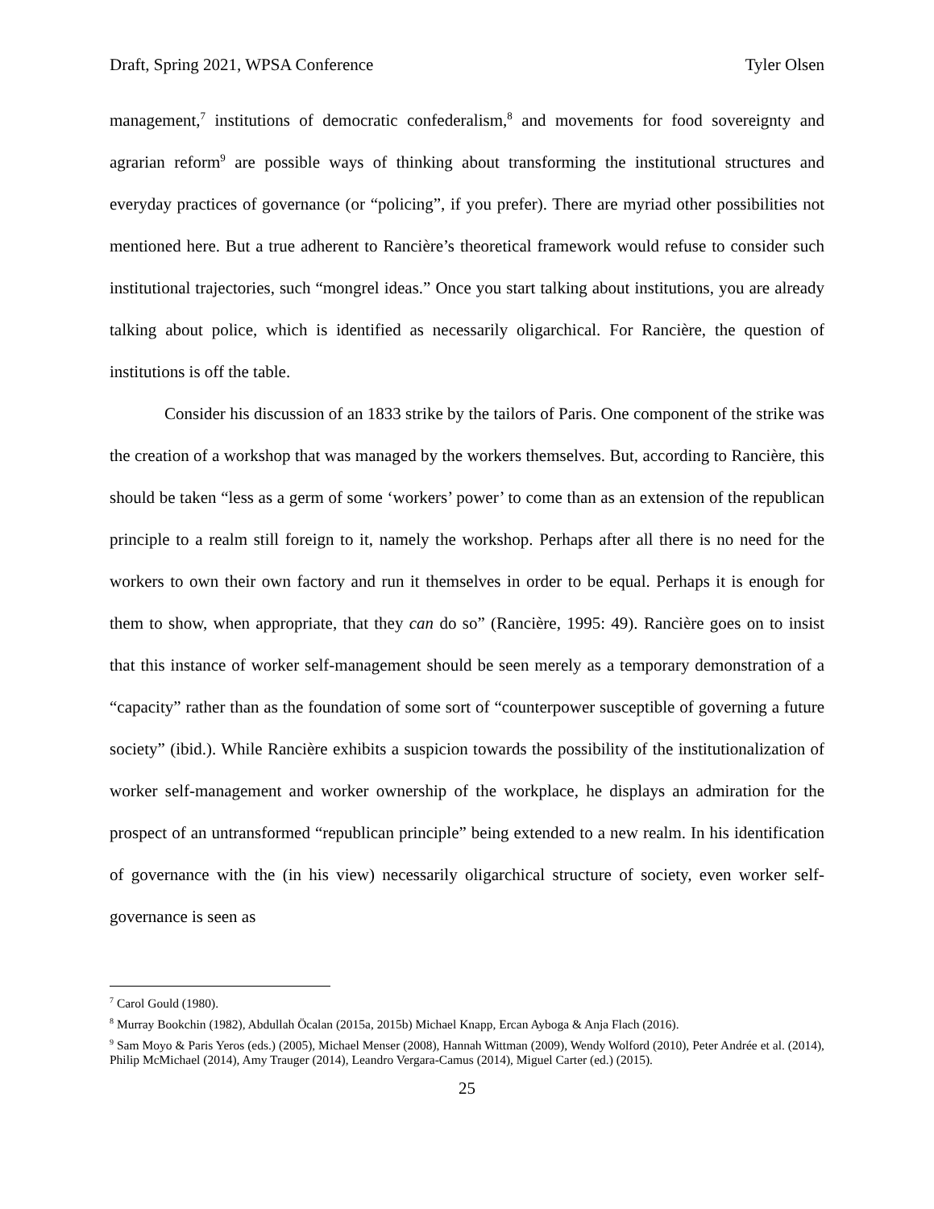Draft, Spring 2021, WPSA Conference Tyler Olsen
management,<sup>7</sup> institutions of democratic confederalism,<sup>8</sup> and movements for food sovereignty and agrarian reform<sup>9</sup> are possible ways of thinking about transforming the institutional structures and everyday practices of governance (or “policing”, if you prefer). There are myriad other possibilities not mentioned here. But a true adherent to Rancière’s theoretical framework would refuse to consider such institutional trajectories, such “mongrel ideas.” Once you start talking about institutions, you are already talking about police, which is identified as necessarily oligarchical. For Rancière, the question of institutions is off the table.
Consider his discussion of an 1833 strike by the tailors of Paris. One component of the strike was the creation of a workshop that was managed by the workers themselves. But, according to Rancière, this should be taken “less as a germ of some ‘workers’ power’ to come than as an extension of the republican principle to a realm still foreign to it, namely the workshop. Perhaps after all there is no need for the workers to own their own factory and run it themselves in order to be equal. Perhaps it is enough for them to show, when appropriate, that they can do so” (Rancière, 1995: 49). Rancière goes on to insist that this instance of worker self-management should be seen merely as a temporary demonstration of a “capacity” rather than as the foundation of some sort of “counterpower susceptible of governing a future society” (ibid.). While Rancière exhibits a suspicion towards the possibility of the institutionalization of worker self-management and worker ownership of the workplace, he displays an admiration for the prospect of an untransformed “republican principle” being extended to a new realm. In his identification of governance with the (in his view) necessarily oligarchical structure of society, even worker self-governance is seen as
<sup>7</sup> Carol Gould (1980).
<sup>8</sup> Murray Bookchin (1982), Abdullah Öcalan (2015a, 2015b) Michael Knapp, Ercan Ayboga & Anja Flach (2016).
<sup>9</sup> Sam Moyo & Paris Yeros (eds.) (2005), Michael Menser (2008), Hannah Wittman (2009), Wendy Wolford (2010), Peter Andrée et al. (2014), Philip McMichael (2014), Amy Trauger (2014), Leandro Vergara-Camus (2014), Miguel Carter (ed.) (2015).
25